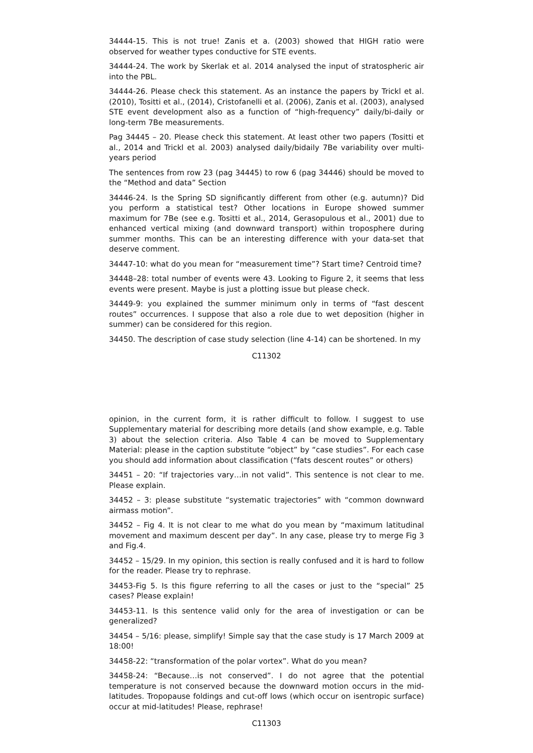34444-15. This is not true! Zanis et a. (2003) showed that HIGH ratio were observed for weather types conductive for STE events.
34444-24. The work by Skerlak et al. 2014 analysed the input of stratospheric air into the PBL.
34444-26. Please check this statement. As an instance the papers by Trickl et al. (2010), Tositti et al., (2014), Cristofanelli et al. (2006), Zanis et al. (2003), analysed STE event development also as a function of “high-frequency” daily/bi-daily or long-term 7Be measurements.
Pag 34445 – 20. Please check this statement. At least other two papers (Tositti et al., 2014 and Trickl et al. 2003) analysed daily/bidaily 7Be variability over multi-years period
The sentences from row 23 (pag 34445) to row 6 (pag 34446) should be moved to the “Method and data” Section
34446-24. Is the Spring SD significantly different from other (e.g. autumn)? Did you perform a statistical test? Other locations in Europe showed summer maximum for 7Be (see e.g. Tositti et al., 2014, Gerasopulous et al., 2001) due to enhanced vertical mixing (and downward transport) within troposphere during summer months. This can be an interesting difference with your data-set that deserve comment.
34447-10: what do you mean for “measurement time”? Start time? Centroid time?
34448–28: total number of events were 43. Looking to Figure 2, it seems that less events were present. Maybe is just a plotting issue but please check.
34449-9: you explained the summer minimum only in terms of “fast descent routes” occurrences. I suppose that also a role due to wet deposition (higher in summer) can be considered for this region.
34450. The description of case study selection (line 4-14) can be shortened. In my
C11302
opinion, in the current form, it is rather difficult to follow. I suggest to use Supplementary material for describing more details (and show example, e.g. Table 3) about the selection criteria. Also Table 4 can be moved to Supplementary Material: please in the caption substitute “object” by “case studies”. For each case you should add information about classification (“fats descent routes” or others)
34451 – 20: “If trajectories vary…in not valid”. This sentence is not clear to me. Please explain.
34452 – 3: please substitute “systematic trajectories” with “common downward airmass motion”.
34452 – Fig 4. It is not clear to me what do you mean by “maximum latitudinal movement and maximum descent per day”. In any case, please try to merge Fig 3 and Fig.4.
34452 – 15/29. In my opinion, this section is really confused and it is hard to follow for the reader. Please try to rephrase.
34453-Fig 5. Is this figure referring to all the cases or just to the “special” 25 cases? Please explain!
34453-11. Is this sentence valid only for the area of investigation or can be generalized?
34454 – 5/16: please, simplify! Simple say that the case study is 17 March 2009 at 18:00!
34458-22: “transformation of the polar vortex”. What do you mean?
34458-24: “Because…is not conserved”. I do not agree that the potential temperature is not conserved because the downward motion occurs in the mid-latitudes. Tropopause foldings and cut-off lows (which occur on isentropic surface) occur at mid-latitudes! Please, rephrase!
C11303